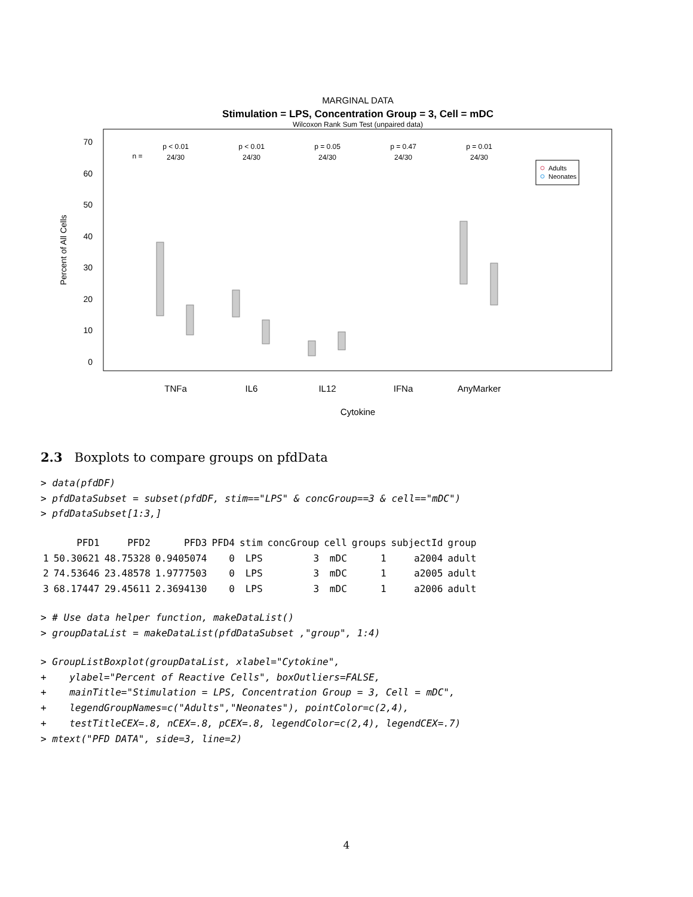MARGINAL DATA
Stimulation = LPS, Concentration Group = 3, Cell = mDC
Wilcoxon Rank Sum Test (unpaired data)
70
60
50
40
30
20
10
0
Percent of All Cells
n =
p < 0.01
24/30
p < 0.01
24/30
p = 0.05
24/30
p = 0.47
24/30
p = 0.01
24/30
Adults
Neonates
TNFa
IL6
IL12
IFNa
AnyMarker
Cytokine
2.3 Boxplots to compare groups on pfdData
> data(pfdDF) > pfdDataSubset = subset(pfdDF, stim=="LPS" & concGroup==3 & cell=="mDC") > pfdDataSubset[1:3,]
| | PFD1 | PFD2 | PFD3 | PFD4 | stim | concGroup | cell | groups | subjectId | group |
| --- | --- | --- | --- | --- | --- | --- | --- | --- | --- | --- |
| 1 | 50.30621 | 48.75328 | 0.9405074 | 0 | LPS | 3 | mDC | 1 | a2004 | adult |
| 2 | 74.53646 | 23.48578 | 1.9777503 | 0 | LPS | 3 | mDC | 1 | a2005 | adult |
| 3 | 68.17447 | 29.45611 | 2.3694130 | 0 | LPS | 3 | mDC | 1 | a2006 | adult |
> # Use data helper function, makeDataList() > groupDataList = makeDataList(pfdDataSubset ,"group", 1:4)
> GroupListBoxplot(groupDataList, xlabel="Cytokine", + ylabel="Percent of Reactive Cells", boxOutliers=FALSE, + mainTitle="Stimulation = LPS, Concentration Group = 3, Cell = mDC", + legendGroupNames=c("Adults","Neonates"), pointColor=c(2,4), + testTitleCEX=.8, nCEX=.8, pCEX=.8, legendColor=c(2,4), legendCEX=.7) > mtext("PFD DATA", side=3, line=2)
4